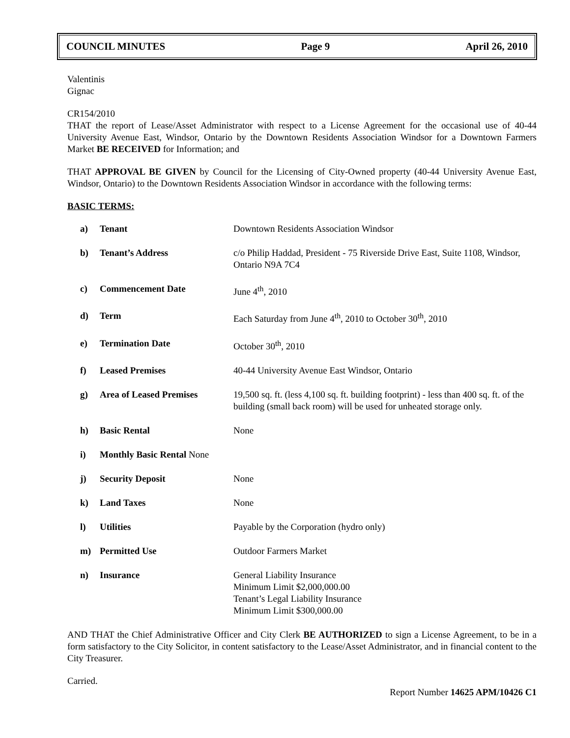COUNCIL MINUTES Page 9 April 26, 2010
Valentinis
Gignac
CR154/2010
THAT the report of Lease/Asset Administrator with respect to a License Agreement for the occasional use of 40-44 University Avenue East, Windsor, Ontario by the Downtown Residents Association Windsor for a Downtown Farmers Market BE RECEIVED for Information; and
THAT APPROVAL BE GIVEN by Council for the Licensing of City-Owned property (40-44 University Avenue East, Windsor, Ontario) to the Downtown Residents Association Windsor in accordance with the following terms:
BASIC TERMS:
| a) | Tenant | Downtown Residents Association Windsor |
| b) | Tenant’s Address | c/o Philip Haddad, President - 75 Riverside Drive East, Suite 1108, Windsor, Ontario N9A 7C4 |
| c) | Commencement Date | June 4<sup>th</sup>, 2010 |
| d) | Term | Each Saturday from June 4<sup>th</sup>, 2010 to October 30<sup>th</sup>, 2010 |
| e) | Termination Date | October 30<sup>th</sup>, 2010 |
| f) | Leased Premises | 40-44 University Avenue East Windsor, Ontario |
| g) | Area of Leased Premises | 19,500 sq. ft. (less 4,100 sq. ft. building footprint) - less than 400 sq. ft. of the building (small back room) will be used for unheated storage only. |
| h) | Basic Rental | None |
| i) | Monthly Basic Rental None | |
| j) | Security Deposit | None |
| k) | Land Taxes | None |
| l) | Utilities | Payable by the Corporation (hydro only) |
| m) | Permitted Use | Outdoor Farmers Market |
| n) | Insurance | General Liability Insurance Minimum Limit $2,000,000.00 Tenant’s Legal Liability Insurance Minimum Limit $300,000.00 |
AND THAT the Chief Administrative Officer and City Clerk BE AUTHORIZED to sign a License Agreement, to be in a form satisfactory to the City Solicitor, in content satisfactory to the Lease/Asset Administrator, and in financial content to the City Treasurer.
Carried.
Report Number 14625 APM/10426 C1